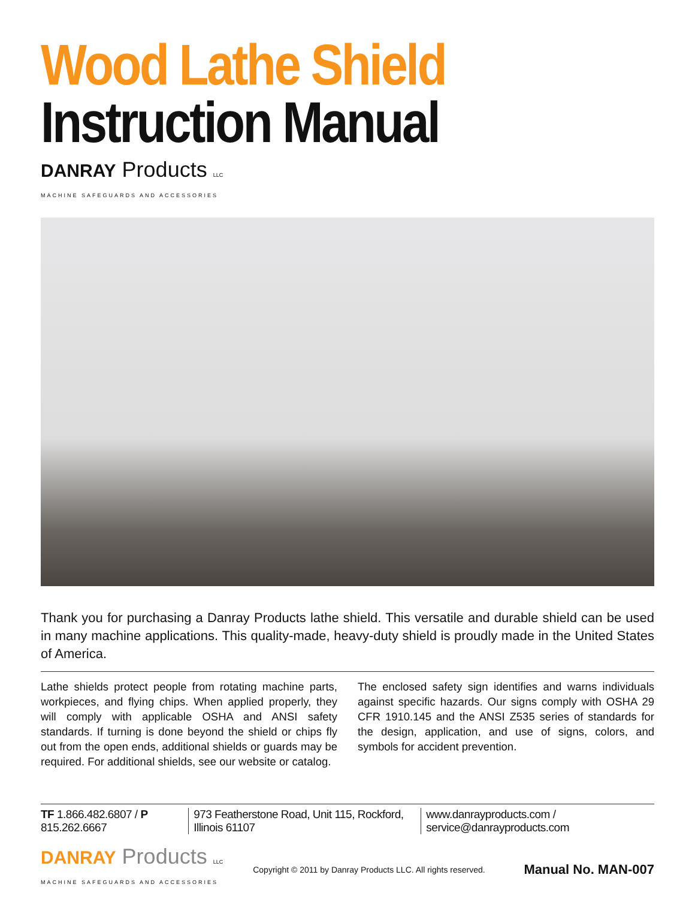Wood Lathe Shield
Instruction Manual
DANRAY Products LLC
MACHINE SAFEGUARDS AND ACCESSORIES
Thank you for purchasing a Danray Products lathe shield. This versatile and durable shield can be used in many machine applications. This quality-made, heavy-duty shield is proudly made in the United States of America.
Lathe shields protect people from rotating machine parts, workpieces, and flying chips. When applied properly, they will comply with applicable OSHA and ANSI safety standards. If turning is done beyond the shield or chips fly out from the open ends, additional shields or guards may be required. For additional shields, see our website or catalog.
The enclosed safety sign identifies and warns individuals against specific hazards. Our signs comply with OSHA 29 CFR 1910.145 and the ANSI Z535 series of standards for the design, application, and use of signs, colors, and symbols for accident prevention.
TF 1.866.482.6807 / P 815.262.6667 973 Featherstone Road, Unit 115, Rockford, Illinois 61107 www.danrayproducts.com / service@danrayproducts.com
DANRAY Products LLC
MACHINE SAFEGUARDS AND ACCESSORIES
Copyright © 2011 by Danray Products LLC. All rights reserved.
Manual No. MAN-007